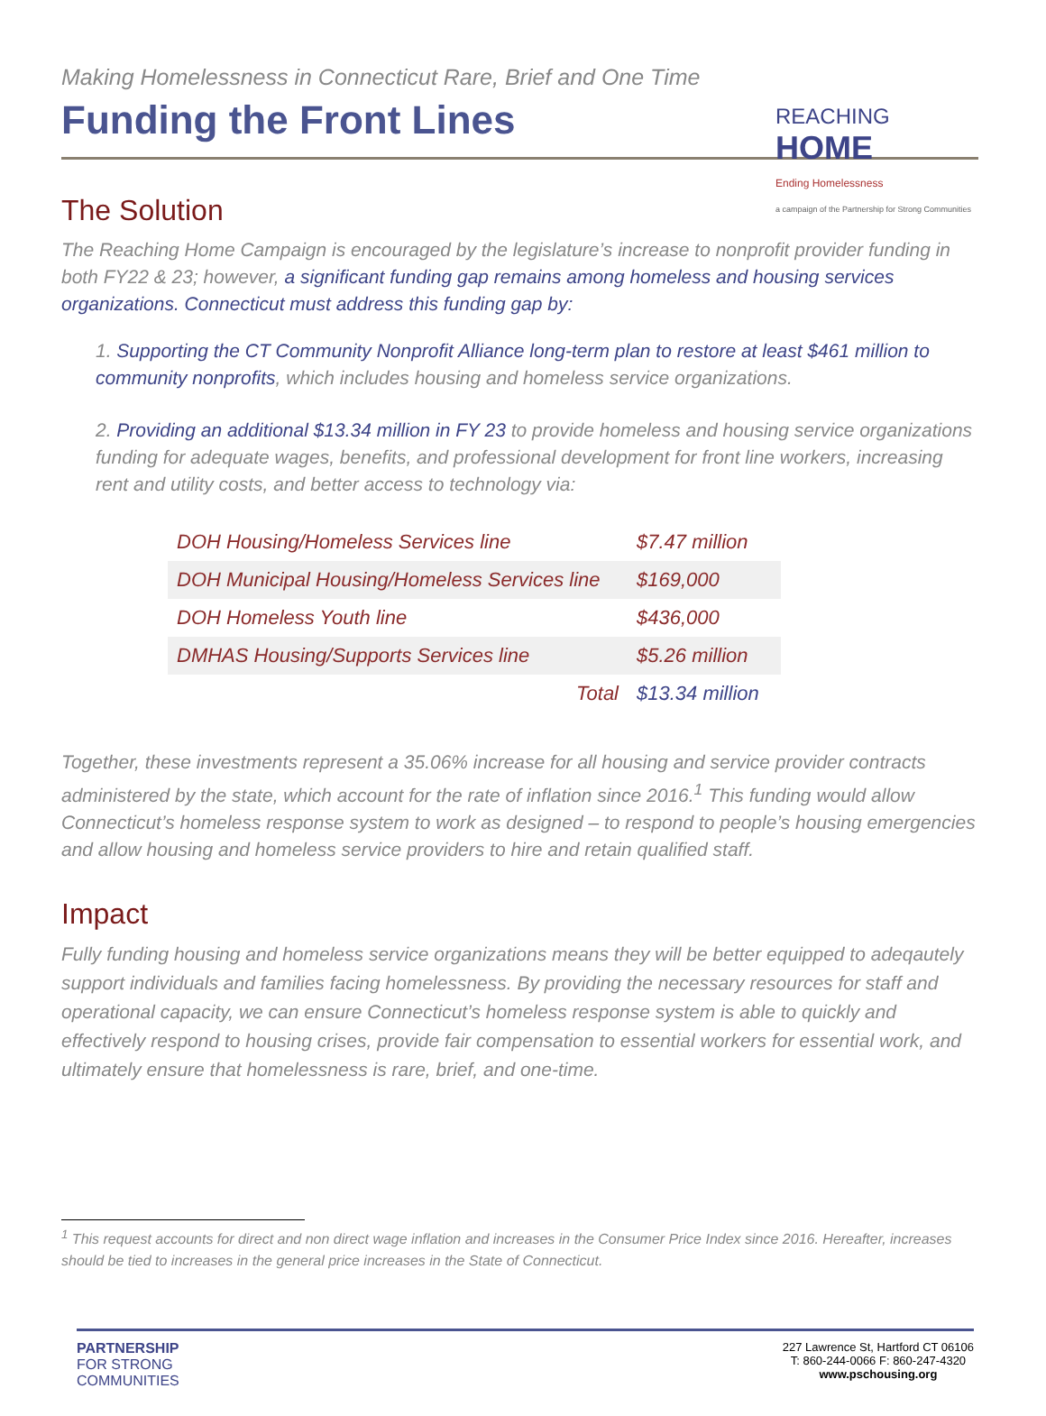REACHING
HOME
Ending Homelessness
a campaign of the Partnership for Strong Communities
Making Homelessness in Connecticut Rare, Brief and One Time
Funding the Front Lines
The Solution
The Reaching Home Campaign is encouraged by the legislature’s increase to nonprofit provider funding in both FY22 & 23; however, a significant funding gap remains among homeless and housing services organizations. Connecticut must address this funding gap by:
1. Supporting the CT Community Nonprofit Alliance long-term plan to restore at least $461 million to community nonprofits, which includes housing and homeless service organizations.
2. Providing an additional $13.34 million in FY 23 to provide homeless and housing service organizations funding for adequate wages, benefits, and professional development for front line workers, increasing rent and utility costs, and better access to technology via:
| DOH Housing/Homeless Services line | $7.47 million |
| DOH Municipal Housing/Homeless Services line | $169,000 |
| DOH Homeless Youth line | $436,000 |
| DMHAS Housing/Supports Services line | $5.26 million |
| Total | $13.34 million |
Together, these investments represent a 35.06% increase for all housing and service provider contracts administered by the state, which account for the rate of inflation since 2016.<sup>1</sup> This funding would allow Connecticut’s homeless response system to work as designed – to respond to people’s housing emergencies and allow housing and homeless service providers to hire and retain qualified staff.
Impact
Fully funding housing and homeless service organizations means they will be better equipped to adeqautely support individuals and families facing homelessness. By providing the necessary resources for staff and operational capacity, we can ensure Connecticut’s homeless response system is able to quickly and effectively respond to housing crises, provide fair compensation to essential workers for essential work, and ultimately ensure that homelessness is rare, brief, and one-time.
<sup>1</sup> This request accounts for direct and non direct wage inflation and increases in the Consumer Price Index since 2016. Hereafter, increases should be tied to increases in the general price increases in the State of Connecticut.
PARTNERSHIP
FOR STRONG
COMMUNITIES
227 Lawrence St, Hartford CT 06106
T: 860-244-0066 F: 860-247-4320
www.pschousing.org